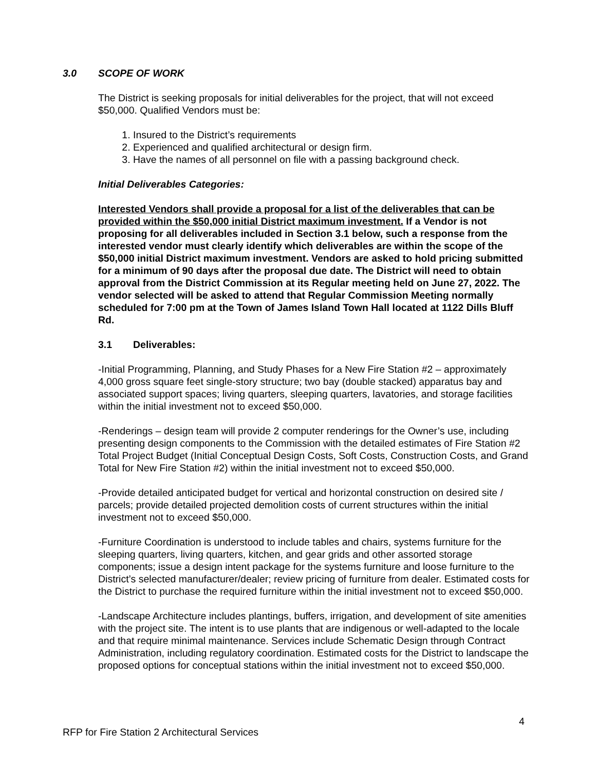3.0 SCOPE OF WORK
The District is seeking proposals for initial deliverables for the project, that will not exceed $50,000. Qualified Vendors must be:
1. Insured to the District’s requirements
2. Experienced and qualified architectural or design firm.
3. Have the names of all personnel on file with a passing background check.
Initial Deliverables Categories:
Interested Vendors shall provide a proposal for a list of the deliverables that can be provided within the $50,000 initial District maximum investment. If a Vendor is not proposing for all deliverables included in Section 3.1 below, such a response from the interested vendor must clearly identify which deliverables are within the scope of the $50,000 initial District maximum investment. Vendors are asked to hold pricing submitted for a minimum of 90 days after the proposal due date. The District will need to obtain approval from the District Commission at its Regular meeting held on June 27, 2022. The vendor selected will be asked to attend that Regular Commission Meeting normally scheduled for 7:00 pm at the Town of James Island Town Hall located at 1122 Dills Bluff Rd.
3.1 Deliverables:
-Initial Programming, Planning, and Study Phases for a New Fire Station #2 – approximately 4,000 gross square feet single-story structure; two bay (double stacked) apparatus bay and associated support spaces; living quarters, sleeping quarters, lavatories, and storage facilities within the initial investment not to exceed $50,000.
-Renderings – design team will provide 2 computer renderings for the Owner’s use, including presenting design components to the Commission with the detailed estimates of Fire Station #2 Total Project Budget (Initial Conceptual Design Costs, Soft Costs, Construction Costs, and Grand Total for New Fire Station #2) within the initial investment not to exceed $50,000.
-Provide detailed anticipated budget for vertical and horizontal construction on desired site / parcels; provide detailed projected demolition costs of current structures within the initial investment not to exceed $50,000.
-Furniture Coordination is understood to include tables and chairs, systems furniture for the sleeping quarters, living quarters, kitchen, and gear grids and other assorted storage components; issue a design intent package for the systems furniture and loose furniture to the District’s selected manufacturer/dealer; review pricing of furniture from dealer. Estimated costs for the District to purchase the required furniture within the initial investment not to exceed $50,000.
-Landscape Architecture includes plantings, buffers, irrigation, and development of site amenities with the project site. The intent is to use plants that are indigenous or well-adapted to the locale and that require minimal maintenance. Services include Schematic Design through Contract Administration, including regulatory coordination. Estimated costs for the District to landscape the proposed options for conceptual stations within the initial investment not to exceed $50,000.
4
RFP for Fire Station 2 Architectural Services